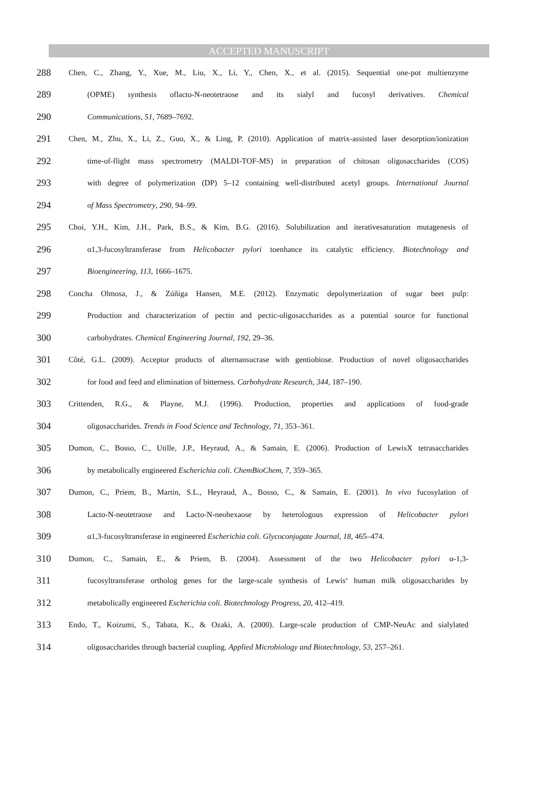ACCEPTED MANUSCRIPT
288 Chen, C., Zhang, Y., Xue, M., Liu, X., Li, Y., Chen, X., et al. (2015). Sequential one-pot multienzyme
289 (OPME) synthesis oflacto-N-neotetraose and its sialyl and fucosyl derivatives. Chemical
290 Communications, 51, 7689–7692.
291 Chen, M., Zhu, X., Li, Z., Guo, X., & Ling, P. (2010). Application of matrix-assisted laser desorption/ionization
292 time-of-flight mass spectrometry (MALDI-TOF-MS) in preparation of chitosan oligosaccharides (COS)
293 with degree of polymerization (DP) 5–12 containing well-distributed acetyl groups. International Journal
294 of Mass Spectrometry, 290, 94–99.
295 Choi, Y.H., Kim, J.H., Park, B.S., & Kim, B.G. (2016). Solubilization and iterativesaturation mutagenesis of
296 α1,3-fucosyltransferase from Helicobacter pylori toenhance its catalytic efficiency. Biotechnology and
297 Bioengineering, 113, 1666–1675.
298 Concha Olmosa, J., & Zúñiga Hansen, M.E. (2012). Enzymatic depolymerization of sugar beet pulp:
299 Production and characterization of pectin and pectic-oligosaccharides as a potential source for functional
300 carbohydrates. Chemical Engineering Journal, 192, 29–36.
301 Côté, G.L. (2009). Acceptor products of alternansucrase with gentiobiose. Production of novel oligosaccharides
302 for food and feed and elimination of bitterness. Carbohydrate Research, 344, 187–190.
303 Crittenden, R.G., & Playne, M.J. (1996). Production, properties and applications of food-grade
304 oligosaccharides. Trends in Food Science and Technology, 71, 353–361.
305 Dumon, C., Bosso, C., Utille, J.P., Heyraud, A., & Samain, E. (2006). Production of LewisX tetrasaccharides
306 by metabolically engineered Escherichia coli. ChemBioChem, 7, 359–365.
307 Dumon, C., Priem, B., Martin, S.L., Heyraud, A., Bosso, C., & Samain, E. (2001). In vivo fucosylation of
308 Lacto-N-neotetraose and Lacto-N-neohexaose by heterologous expression of Helicobacter pylori
309 α1,3-fucosyltransferase in engineered Escherichia coli. Glycoconjugate Journal, 18, 465–474.
310 Dumon, C., Samain, E., & Priem, B. (2004). Assessment of the two Helicobacter pylori α-1,3-
311 fucosyltransferase ortholog genes for the large-scale synthesis of Lewis<sup>x</sup> human milk oligosaccharides by
312 metabolically engineered Escherichia coli. Biotechnology Progress, 20, 412–419.
313 Endo, T., Koizumi, S., Tabata, K., & Ozaki, A. (2000). Large-scale production of CMP-NeuAc and sialylated
314 oligosaccharides through bacterial coupling. Applied Microbiology and Biotechnology, 53, 257–261.